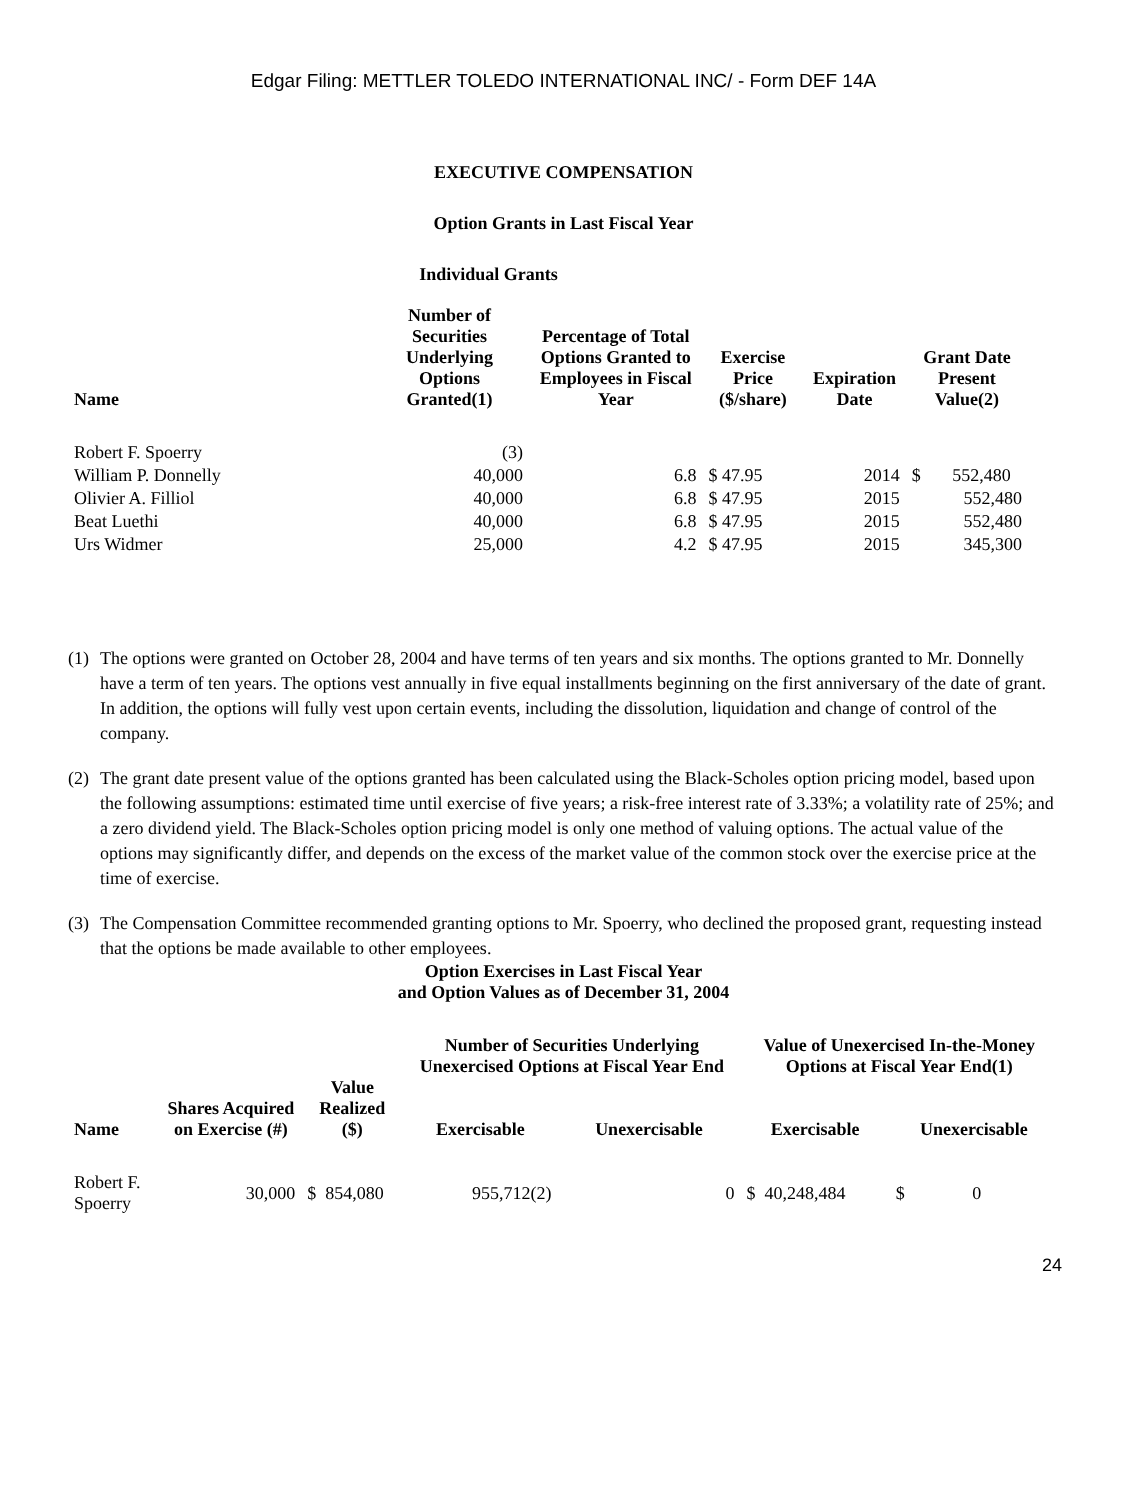Edgar Filing: METTLER TOLEDO INTERNATIONAL INC/ - Form DEF 14A
EXECUTIVE COMPENSATION
Option Grants in Last Fiscal Year
Individual Grants
| Name | Number of Securities Underlying Options Granted(1) | Percentage of Total Options Granted to Employees in Fiscal Year | Exercise Price ($/share) | Expiration Date | Grant Date Present Value(2) |
| --- | --- | --- | --- | --- | --- |
| Robert F. Spoerry | (3) | | | | |
| William P. Donnelly | 40,000 | 6.8 | $ 47.95 | 2014 | $ 552,480 |
| Olivier A. Filliol | 40,000 | 6.8 | $ 47.95 | 2015 | 552,480 |
| Beat Luethi | 40,000 | 6.8 | $ 47.95 | 2015 | 552,480 |
| Urs Widmer | 25,000 | 4.2 | $ 47.95 | 2015 | 345,300 |
(1)
The options were granted on October 28, 2004 and have terms of ten years and six months. The options granted to Mr. Donnelly have a term of ten years. The options vest annually in five equal installments beginning on the first anniversary of the date of grant. In addition, the options will fully vest upon certain events, including the dissolution, liquidation and change of control of the company.
(2)
The grant date present value of the options granted has been calculated using the Black-Scholes option pricing model, based upon the following assumptions: estimated time until exercise of five years; a risk-free interest rate of 3.33%; a volatility rate of 25%; and a zero dividend yield. The Black-Scholes option pricing model is only one method of valuing options. The actual value of the options may significantly differ, and depends on the excess of the market value of the common stock over the exercise price at the time of exercise.
(3)
The Compensation Committee recommended granting options to Mr. Spoerry, who declined the proposed grant, requesting instead that the options be made available to other employees.
Option Exercises in Last Fiscal Year
and Option Values as of December 31, 2004
| Name | Shares Acquired on Exercise (#) | Value Realized ($) | Number of Securities Underlying Unexercised Options at Fiscal Year End | | Value of Unexercised In-the-Money Options at Fiscal Year End(1) | |
| --- | --- | --- | --- | --- | --- | --- |
| | | | Exercisable | Unexercisable | Exercisable | Unexercisable |
| Robert F. Spoerry | 30,000 | $ 854,080 | 955,712(2) | 0 | $ 40,248,484 | $ 0 |
24